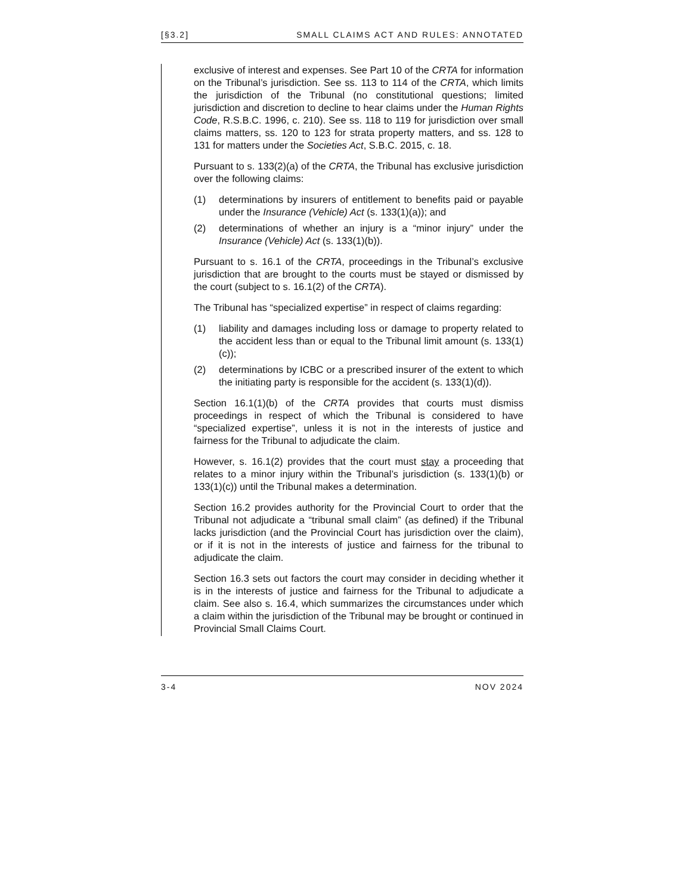[§3.2] SMALL CLAIMS ACT AND RULES: ANNOTATED
exclusive of interest and expenses. See Part 10 of the CRTA for information on the Tribunal’s jurisdiction. See ss. 113 to 114 of the CRTA, which limits the jurisdiction of the Tribunal (no constitutional questions; limited jurisdiction and discretion to decline to hear claims under the Human Rights Code, R.S.B.C. 1996, c. 210). See ss. 118 to 119 for jurisdiction over small claims matters, ss. 120 to 123 for strata property matters, and ss. 128 to 131 for matters under the Societies Act, S.B.C. 2015, c. 18.
Pursuant to s. 133(2)(a) of the CRTA, the Tribunal has exclusive jurisdiction over the following claims:
(1) determinations by insurers of entitlement to benefits paid or payable under the Insurance (Vehicle) Act (s. 133(1)(a)); and
(2) determinations of whether an injury is a “minor injury” under the Insurance (Vehicle) Act (s. 133(1)(b)).
Pursuant to s. 16.1 of the CRTA, proceedings in the Tribunal’s exclusive jurisdiction that are brought to the courts must be stayed or dismissed by the court (subject to s. 16.1(2) of the CRTA).
The Tribunal has “specialized expertise” in respect of claims regarding:
(1) liability and damages including loss or damage to property related to the accident less than or equal to the Tribunal limit amount (s. 133(1)(c));
(2) determinations by ICBC or a prescribed insurer of the extent to which the initiating party is responsible for the accident (s. 133(1)(d)).
Section 16.1(1)(b) of the CRTA provides that courts must dismiss proceedings in respect of which the Tribunal is considered to have “specialized expertise”, unless it is not in the interests of justice and fairness for the Tribunal to adjudicate the claim.
However, s. 16.1(2) provides that the court must stay a proceeding that relates to a minor injury within the Tribunal’s jurisdiction (s. 133(1)(b) or 133(1)(c)) until the Tribunal makes a determination.
Section 16.2 provides authority for the Provincial Court to order that the Tribunal not adjudicate a “tribunal small claim” (as defined) if the Tribunal lacks jurisdiction (and the Provincial Court has jurisdiction over the claim), or if it is not in the interests of justice and fairness for the tribunal to adjudicate the claim.
Section 16.3 sets out factors the court may consider in deciding whether it is in the interests of justice and fairness for the Tribunal to adjudicate a claim. See also s. 16.4, which summarizes the circumstances under which a claim within the jurisdiction of the Tribunal may be brought or continued in Provincial Small Claims Court.
3-4 NOV 2024